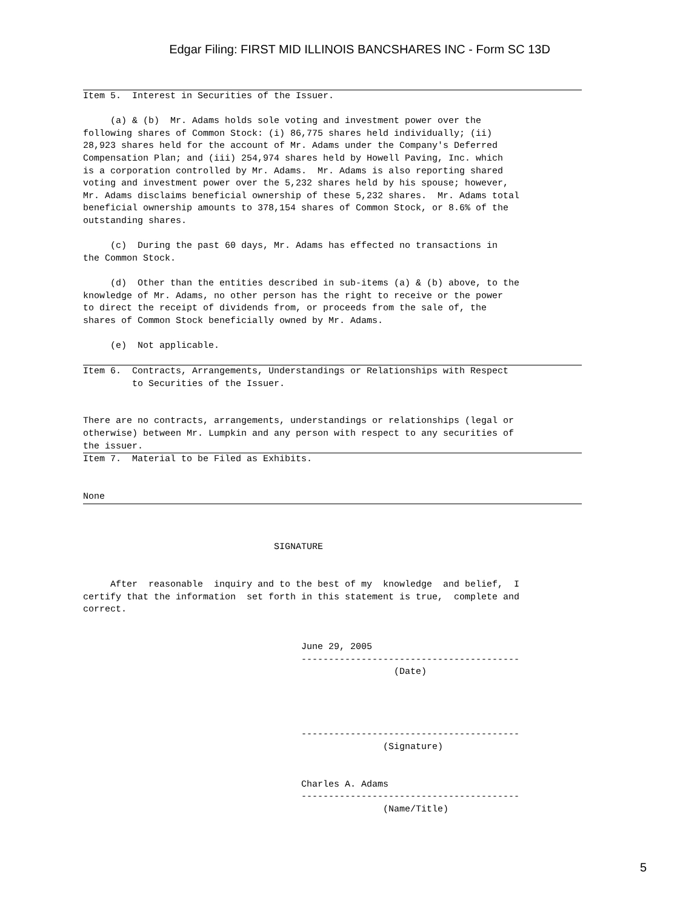Edgar Filing: FIRST MID ILLINOIS BANCSHARES INC - Form SC 13D
Item 5.  Interest in Securities of the Issuer.

     (a) & (b)  Mr. Adams holds sole voting and investment power over the
following shares of Common Stock: (i) 86,775 shares held individually; (ii)
28,923 shares held for the account of Mr. Adams under the Company's Deferred
Compensation Plan; and (iii) 254,974 shares held by Howell Paving, Inc. which
is a corporation controlled by Mr. Adams.  Mr. Adams is also reporting shared
voting and investment power over the 5,232 shares held by his spouse; however,
Mr. Adams disclaims beneficial ownership of these 5,232 shares.  Mr. Adams total
beneficial ownership amounts to 378,154 shares of Common Stock, or 8.6% of the
outstanding shares.

     (c)  During the past 60 days, Mr. Adams has effected no transactions in
the Common Stock.

     (d)  Other than the entities described in sub-items (a) & (b) above, to the
knowledge of Mr. Adams, no other person has the right to receive or the power
to direct the receipt of dividends from, or proceeds from the sale of, the
shares of Common Stock beneficially owned by Mr. Adams.

     (e)  Not applicable.
Item 6.  Contracts, Arrangements, Understandings or Relationships with Respect
         to Securities of the Issuer.


There are no contracts, arrangements, understandings or relationships (legal or
otherwise) between Mr. Lumpkin and any person with respect to any securities of
the issuer.
Item 7.  Material to be Filed as Exhibits.


None
                                   SIGNATURE


     After  reasonable  inquiry and to the best of my  knowledge  and belief,  I
certify that the information  set forth in this statement is true,  complete and
correct.


                                        June 29, 2005
                                        ----------------------------------------
                                                         (Date)




                                        ----------------------------------------
                                                       (Signature)


                                        Charles A. Adams
                                        ----------------------------------------
                                                       (Name/Title)
5